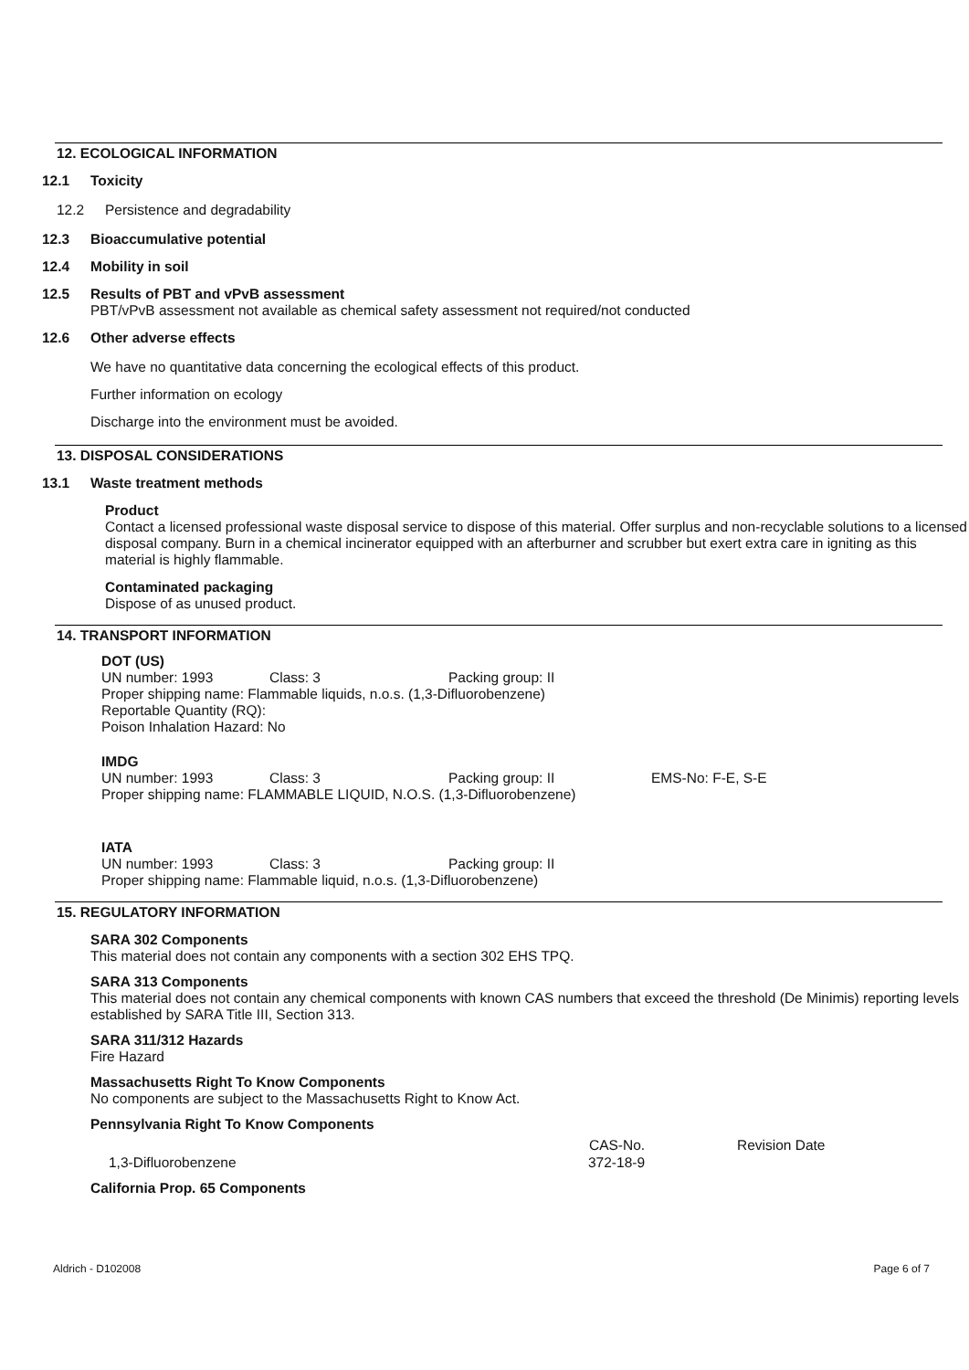12. ECOLOGICAL INFORMATION
12.1 Toxicity
12.2 Persistence and degradability
12.3 Bioaccumulative potential
12.4 Mobility in soil
12.5 Results of PBT and vPvB assessment
PBT/vPvB assessment not available as chemical safety assessment not required/not conducted
12.6 Other adverse effects
We have no quantitative data concerning the ecological effects of this product.
Further information on ecology
Discharge into the environment must be avoided.
13. DISPOSAL CONSIDERATIONS
13.1 Waste treatment methods
Product
Contact a licensed professional waste disposal service to dispose of this material. Offer surplus and non-recyclable solutions to a licensed disposal company. Burn in a chemical incinerator equipped with an afterburner and scrubber but exert extra care in igniting as this material is highly flammable.
Contaminated packaging
Dispose of as unused product.
14. TRANSPORT INFORMATION
DOT (US)
| UN number: 1993 | Class: 3 | Packing group: II |
Proper shipping name: Flammable liquids, n.o.s. (1,3-Difluorobenzene)
Reportable Quantity (RQ):
Poison Inhalation Hazard: No
IMDG
| UN number: 1993 | Class: 3 | Packing group: II | EMS-No: F-E, S-E |
Proper shipping name: FLAMMABLE LIQUID, N.O.S. (1,3-Difluorobenzene)
IATA
| UN number: 1993 | Class: 3 | Packing group: II |
Proper shipping name: Flammable liquid, n.o.s. (1,3-Difluorobenzene)
15. REGULATORY INFORMATION
SARA 302 Components
This material does not contain any components with a section 302 EHS TPQ.
SARA 313 Components
This material does not contain any chemical components with known CAS numbers that exceed the threshold (De Minimis) reporting levels established by SARA Title III, Section 313.
SARA 311/312 Hazards
Fire Hazard
Massachusetts Right To Know Components
No components are subject to the Massachusetts Right to Know Act.
Pennsylvania Right To Know Components
| | CAS-No. | Revision Date |
| --- | --- | --- |
| 1,3-Difluorobenzene | 372-18-9 | |
California Prop. 65 Components
Aldrich - D102008 Page 6 of 7